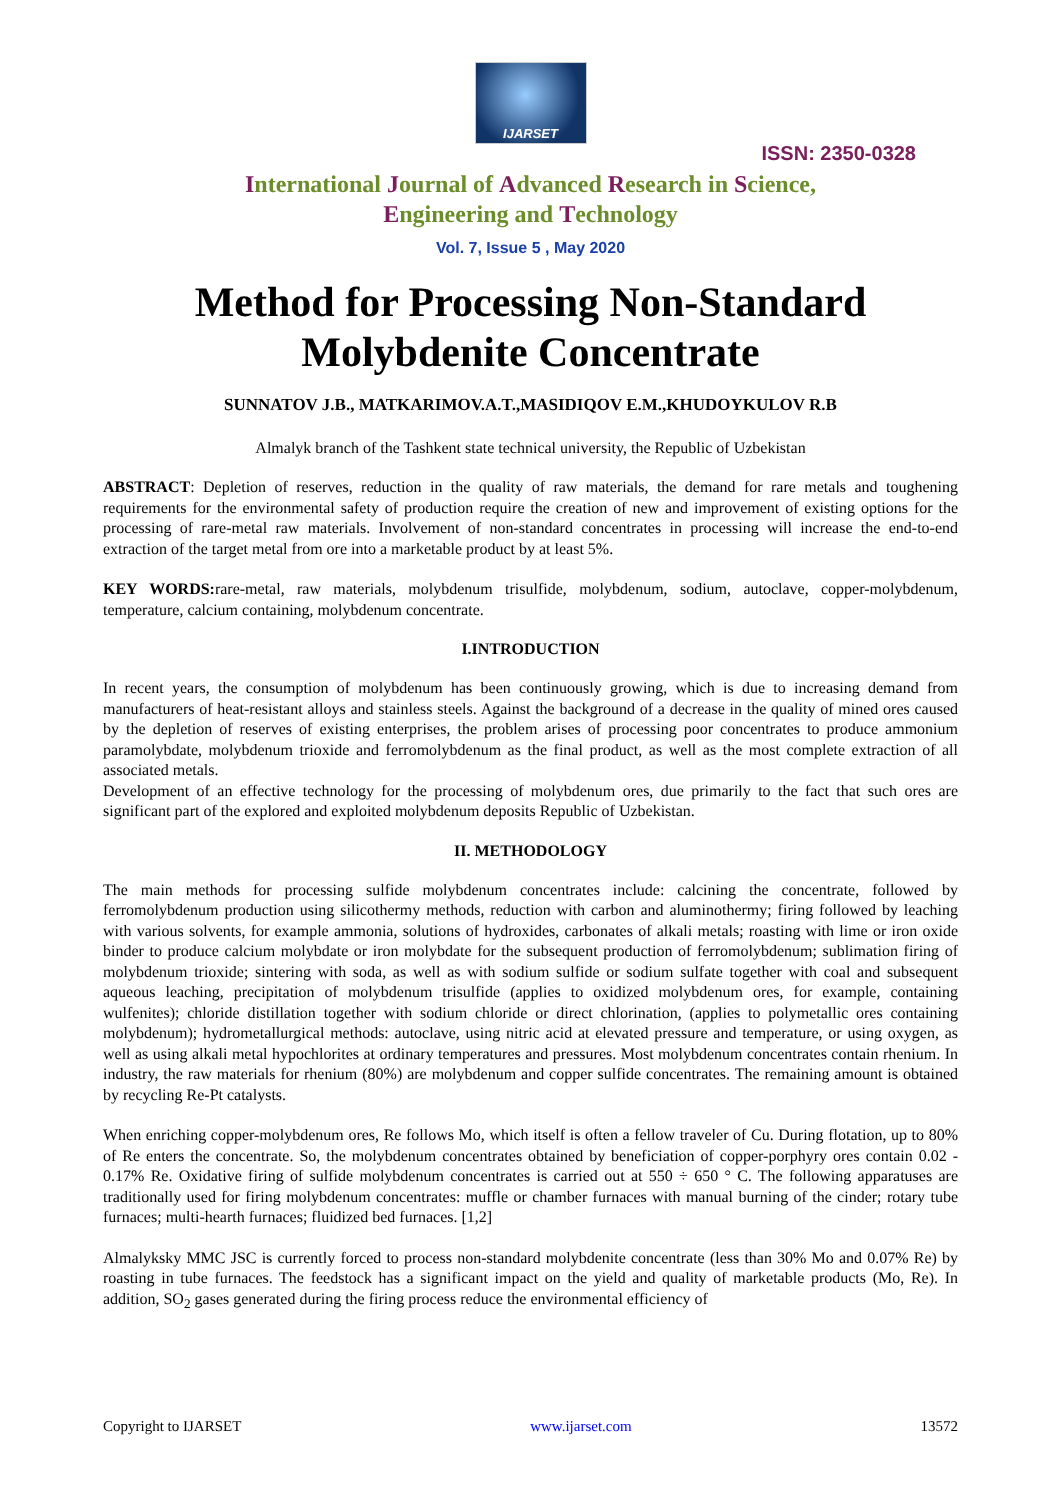IJARSET
ISSN: 2350-0328
International Journal of Advanced Research in Science,
Engineering and Technology
Vol. 7, Issue 5 , May 2020
Method for Processing Non-Standard Molybdenite Concentrate
SUNNATOV J.B., MATKARIMOV.A.T.,MASIDIQOV E.M.,KHUDOYKULOV R.B
Almalyk branch of the Tashkent state technical university, the Republic of Uzbekistan
ABSTRACT: Depletion of reserves, reduction in the quality of raw materials, the demand for rare metals and toughening requirements for the environmental safety of production require the creation of new and improvement of existing options for the processing of rare-metal raw materials. Involvement of non-standard concentrates in processing will increase the end-to-end extraction of the target metal from ore into a marketable product by at least 5%.
KEY WORDS: rare-metal, raw materials, molybdenum trisulfide, molybdenum, sodium, autoclave, copper-molybdenum, temperature, calcium containing, molybdenum concentrate.
I.INTRODUCTION
In recent years, the consumption of molybdenum has been continuously growing, which is due to increasing demand from manufacturers of heat-resistant alloys and stainless steels. Against the background of a decrease in the quality of mined ores caused by the depletion of reserves of existing enterprises, the problem arises of processing poor concentrates to produce ammonium paramolybdate, molybdenum trioxide and ferromolybdenum as the final product, as well as the most complete extraction of all associated metals.
Development of an effective technology for the processing of molybdenum ores, due primarily to the fact that such ores are significant part of the explored and exploited molybdenum deposits Republic of Uzbekistan.
II. METHODOLOGY
The main methods for processing sulfide molybdenum concentrates include: calcining the concentrate, followed by ferromolybdenum production using silicothermy methods, reduction with carbon and aluminothermy; firing followed by leaching with various solvents, for example ammonia, solutions of hydroxides, carbonates of alkali metals; roasting with lime or iron oxide binder to produce calcium molybdate or iron molybdate for the subsequent production of ferromolybdenum; sublimation firing of molybdenum trioxide; sintering with soda, as well as with sodium sulfide or sodium sulfate together with coal and subsequent aqueous leaching, precipitation of molybdenum trisulfide (applies to oxidized molybdenum ores, for example, containing wulfenites); chloride distillation together with sodium chloride or direct chlorination, (applies to polymetallic ores containing molybdenum); hydrometallurgical methods: autoclave, using nitric acid at elevated pressure and temperature, or using oxygen, as well as using alkali metal hypochlorites at ordinary temperatures and pressures. Most molybdenum concentrates contain rhenium. In industry, the raw materials for rhenium (80%) are molybdenum and copper sulfide concentrates. The remaining amount is obtained by recycling Re-Pt catalysts.
When enriching copper-molybdenum ores, Re follows Mo, which itself is often a fellow traveler of Cu. During flotation, up to 80% of Re enters the concentrate. So, the molybdenum concentrates obtained by beneficiation of copper-porphyry ores contain 0.02 - 0.17% Re. Oxidative firing of sulfide molybdenum concentrates is carried out at 550 ÷ 650 ° C. The following apparatuses are traditionally used for firing molybdenum concentrates: muffle or chamber furnaces with manual burning of the cinder; rotary tube furnaces; multi-hearth furnaces; fluidized bed furnaces. [1,2]
Almalyksky MMC JSC is currently forced to process non-standard molybdenite concentrate (less than 30% Mo and 0.07% Re) by roasting in tube furnaces. The feedstock has a significant impact on the yield and quality of marketable products (Mo, Re). In addition, SO<sub>2</sub> gases generated during the firing process reduce the environmental efficiency of
Copyright to IJARSET www.ijarset.com 13572